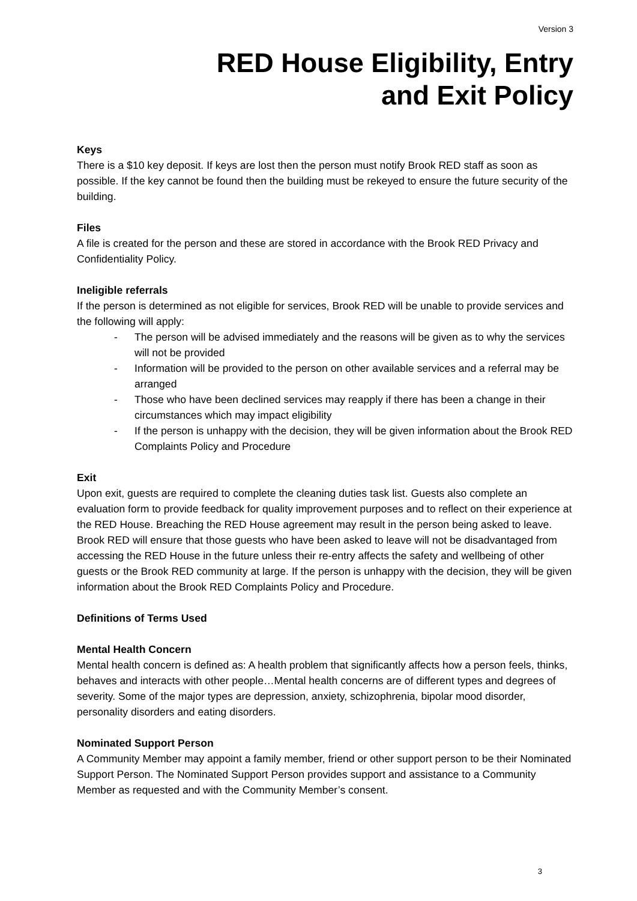Version 3
RED House Eligibility, Entry
and Exit Policy
Keys
There is a $10 key deposit. If keys are lost then the person must notify Brook RED staff as soon as possible. If the key cannot be found then the building must be rekeyed to ensure the future security of the building.
Files
A file is created for the person and these are stored in accordance with the Brook RED Privacy and Confidentiality Policy.
Ineligible referrals
If the person is determined as not eligible for services, Brook RED will be unable to provide services and the following will apply:
- The person will be advised immediately and the reasons will be given as to why the services will not be provided
- Information will be provided to the person on other available services and a referral may be arranged
- Those who have been declined services may reapply if there has been a change in their circumstances which may impact eligibility
- If the person is unhappy with the decision, they will be given information about the Brook RED Complaints Policy and Procedure
Exit
Upon exit, guests are required to complete the cleaning duties task list. Guests also complete an evaluation form to provide feedback for quality improvement purposes and to reflect on their experience at the RED House. Breaching the RED House agreement may result in the person being asked to leave. Brook RED will ensure that those guests who have been asked to leave will not be disadvantaged from accessing the RED House in the future unless their re-entry affects the safety and wellbeing of other guests or the Brook RED community at large. If the person is unhappy with the decision, they will be given information about the Brook RED Complaints Policy and Procedure.
Definitions of Terms Used
Mental Health Concern
Mental health concern is defined as: A health problem that significantly affects how a person feels, thinks, behaves and interacts with other people…Mental health concerns are of different types and degrees of severity. Some of the major types are depression, anxiety, schizophrenia, bipolar mood disorder, personality disorders and eating disorders.
Nominated Support Person
A Community Member may appoint a family member, friend or other support person to be their Nominated Support Person. The Nominated Support Person provides support and assistance to a Community Member as requested and with the Community Member’s consent.
3